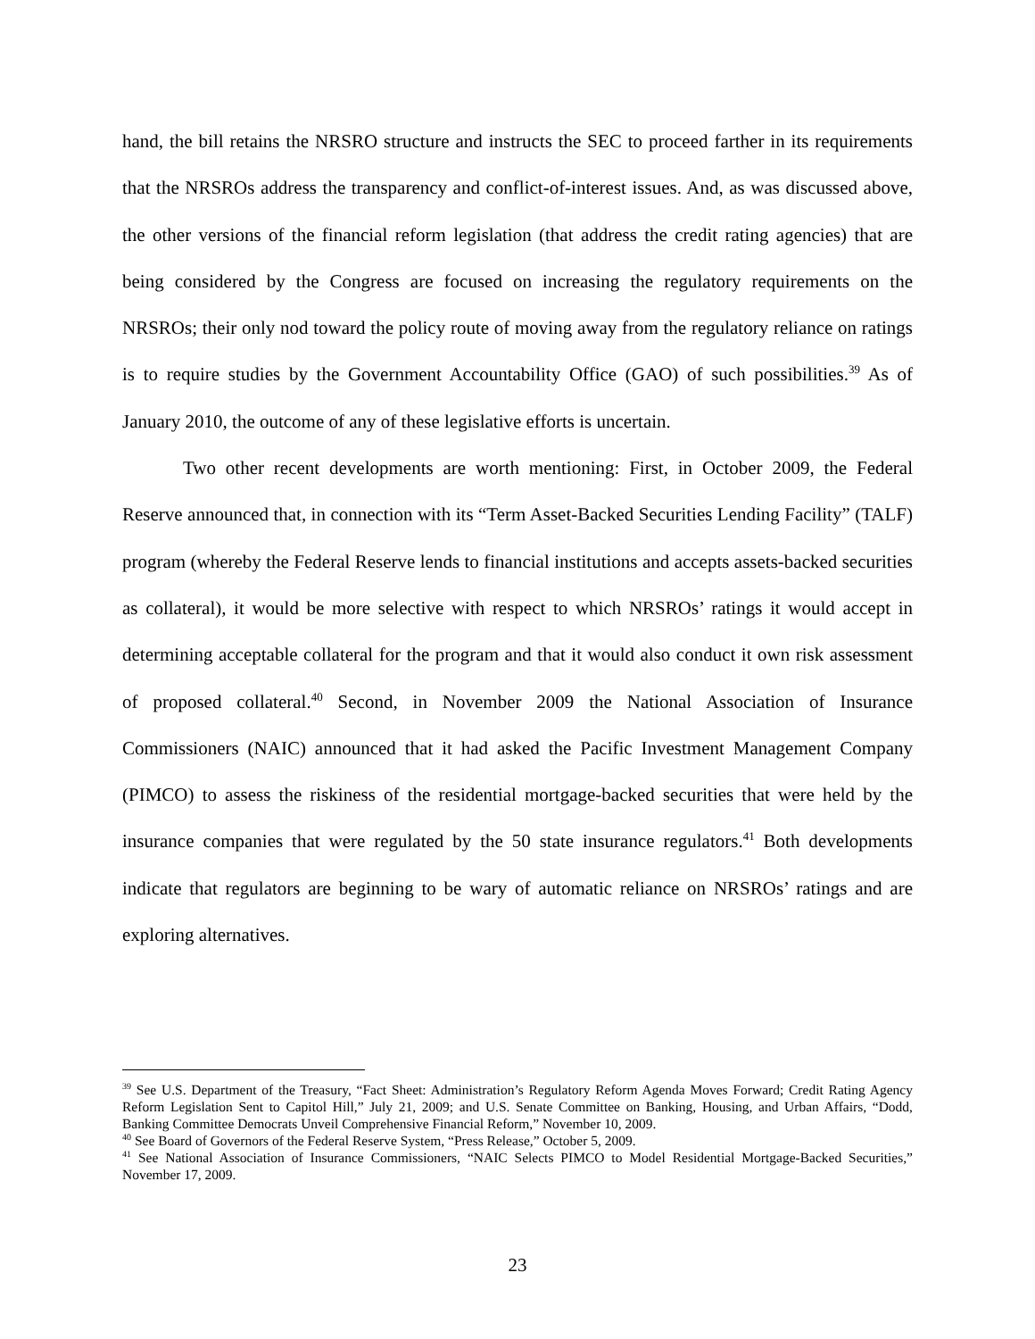hand, the bill retains the NRSRO structure and instructs the SEC to proceed farther in its requirements that the NRSROs address the transparency and conflict-of-interest issues. And, as was discussed above, the other versions of the financial reform legislation (that address the credit rating agencies) that are being considered by the Congress are focused on increasing the regulatory requirements on the NRSROs; their only nod toward the policy route of moving away from the regulatory reliance on ratings is to require studies by the Government Accountability Office (GAO) of such possibilities.<sup>39</sup> As of January 2010, the outcome of any of these legislative efforts is uncertain.
Two other recent developments are worth mentioning: First, in October 2009, the Federal Reserve announced that, in connection with its “Term Asset-Backed Securities Lending Facility” (TALF) program (whereby the Federal Reserve lends to financial institutions and accepts assets-backed securities as collateral), it would be more selective with respect to which NRSROs’ ratings it would accept in determining acceptable collateral for the program and that it would also conduct it own risk assessment of proposed collateral.<sup>40</sup> Second, in November 2009 the National Association of Insurance Commissioners (NAIC) announced that it had asked the Pacific Investment Management Company (PIMCO) to assess the riskiness of the residential mortgage-backed securities that were held by the insurance companies that were regulated by the 50 state insurance regulators.<sup>41</sup> Both developments indicate that regulators are beginning to be wary of automatic reliance on NRSROs’ ratings and are exploring alternatives.
<sup>39</sup> See U.S. Department of the Treasury, “Fact Sheet: Administration’s Regulatory Reform Agenda Moves Forward; Credit Rating Agency Reform Legislation Sent to Capitol Hill,” July 21, 2009; and U.S. Senate Committee on Banking, Housing, and Urban Affairs, “Dodd, Banking Committee Democrats Unveil Comprehensive Financial Reform,” November 10, 2009.
<sup>40</sup> See Board of Governors of the Federal Reserve System, “Press Release,” October 5, 2009.
<sup>41</sup> See National Association of Insurance Commissioners, “NAIC Selects PIMCO to Model Residential Mortgage-Backed Securities,” November 17, 2009.
23